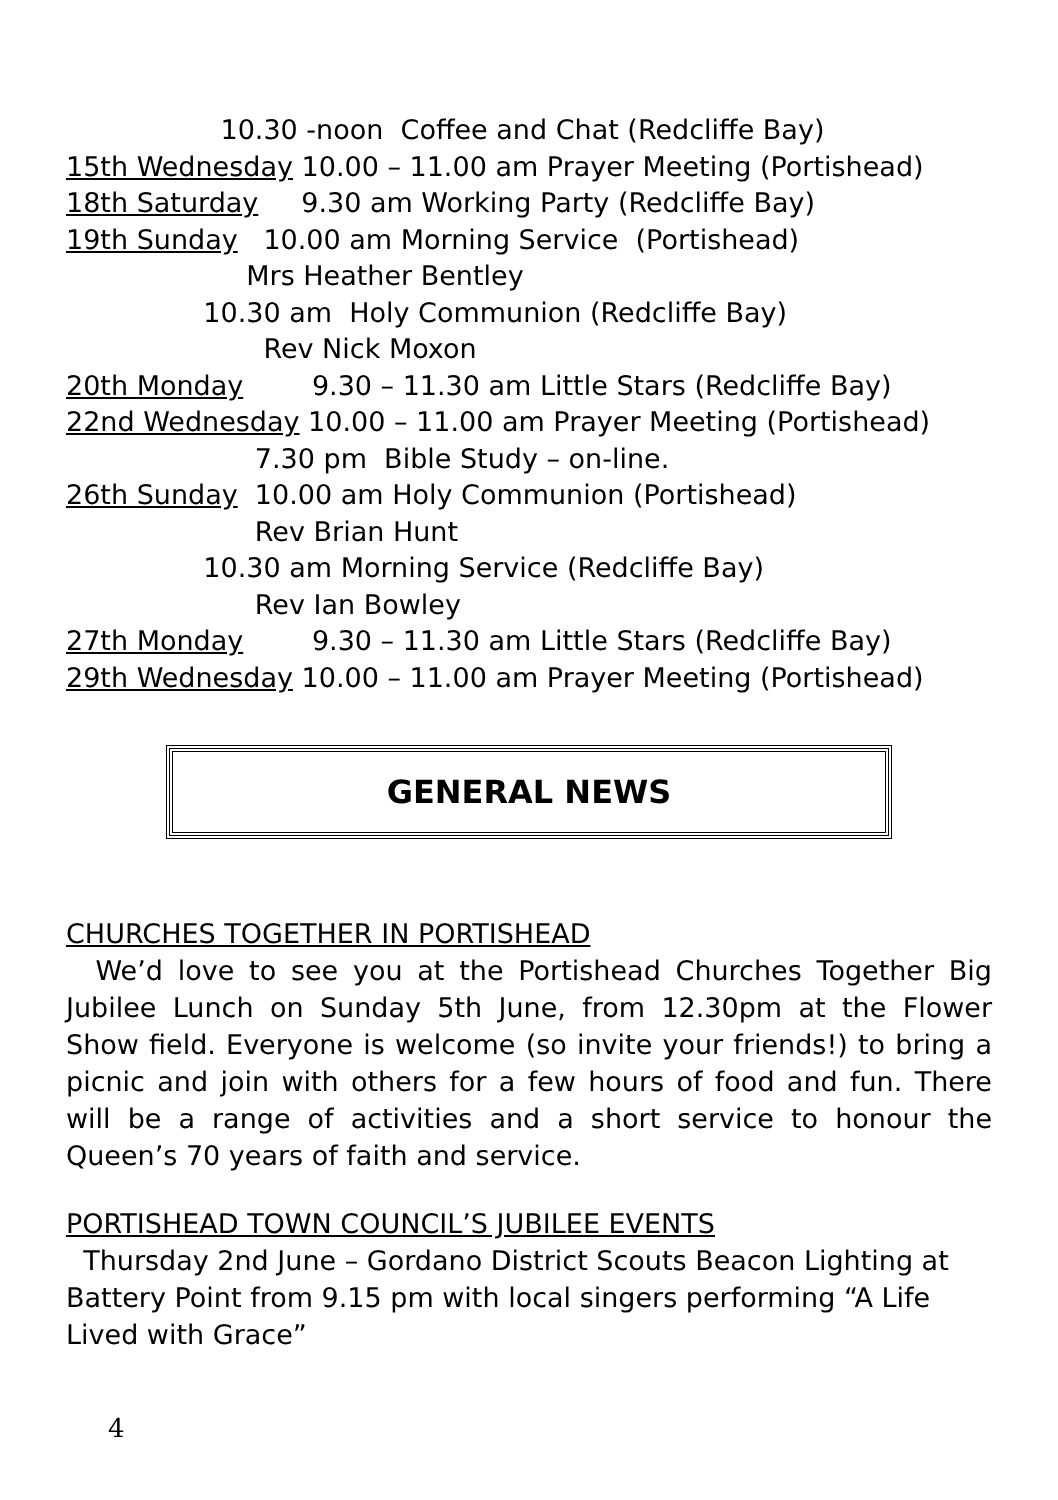10.30 -noon Coffee and Chat (Redcliffe Bay)
15th Wednesday 10.00 – 11.00 am Prayer Meeting (Portishead)
18th Saturday 9.30 am Working Party (Redcliffe Bay)
19th Sunday 10.00 am Morning Service (Portishead)
Mrs Heather Bentley
10.30 am Holy Communion (Redcliffe Bay)
Rev Nick Moxon
20th Monday 9.30 – 11.30 am Little Stars (Redcliffe Bay)
22nd Wednesday 10.00 – 11.00 am Prayer Meeting (Portishead)
7.30 pm Bible Study – on-line.
26th Sunday 10.00 am Holy Communion (Portishead)
Rev Brian Hunt
10.30 am Morning Service (Redcliffe Bay)
Rev Ian Bowley
27th Monday 9.30 – 11.30 am Little Stars (Redcliffe Bay)
29th Wednesday 10.00 – 11.00 am Prayer Meeting (Portishead)
GENERAL NEWS
CHURCHES TOGETHER IN PORTISHEAD
We’d love to see you at the Portishead Churches Together Big Jubilee Lunch on Sunday 5th June, from 12.30pm at the Flower Show field. Everyone is welcome (so invite your friends!) to bring a picnic and join with others for a few hours of food and fun. There will be a range of activities and a short service to honour the Queen’s 70 years of faith and service.
PORTISHEAD TOWN COUNCIL’S JUBILEE EVENTS
Thursday 2nd June – Gordano District Scouts Beacon Lighting at Battery Point from 9.15 pm with local singers performing “A Life Lived with Grace”
4